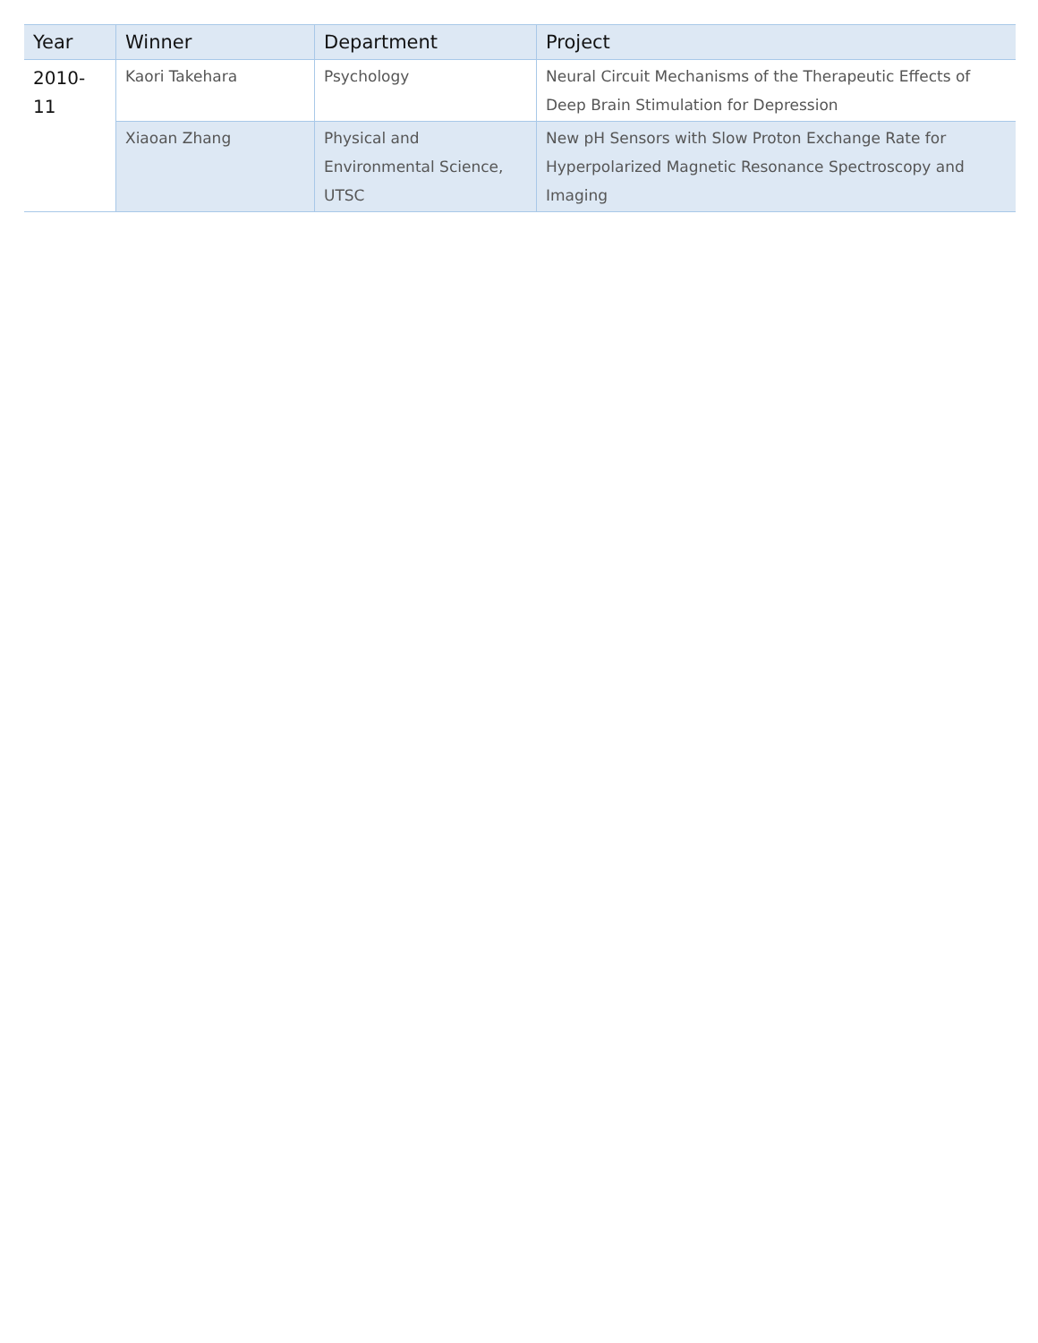| Year | Winner | Department | Project |
| --- | --- | --- | --- |
| 2010-11 | Kaori Takehara | Psychology | Neural Circuit Mechanisms of the Therapeutic Effects of Deep Brain Stimulation for Depression |
| | Xiaoan Zhang | Physical and Environmental Science, UTSC | New pH Sensors with Slow Proton Exchange Rate for Hyperpolarized Magnetic Resonance Spectroscopy and Imaging |